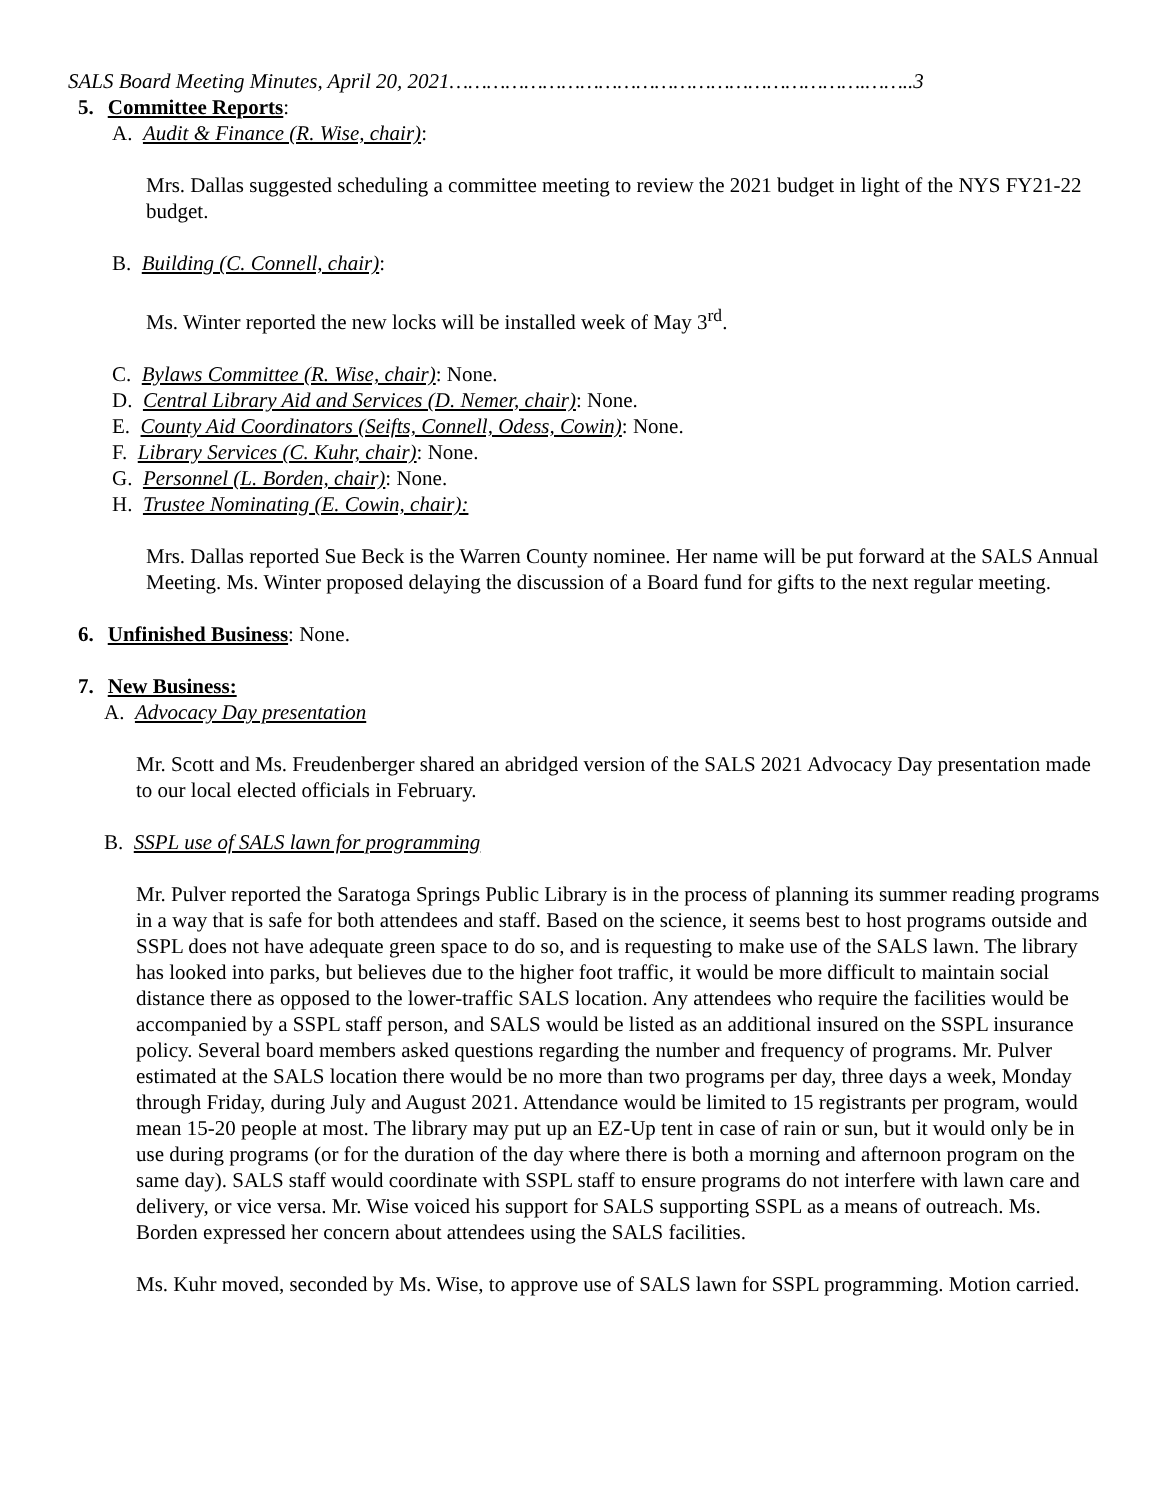SALS Board Meeting Minutes, April 20, 2021………………………………………………………….……..3
5. Committee Reports:
A. Audit & Finance (R. Wise, chair):
Mrs. Dallas suggested scheduling a committee meeting to review the 2021 budget in light of the NYS FY21-22 budget.
B. Building (C. Connell, chair):
Ms. Winter reported the new locks will be installed week of May 3<sup>rd</sup>.
C. Bylaws Committee (R. Wise, chair): None.
D. Central Library Aid and Services (D. Nemer, chair): None.
E. County Aid Coordinators (Seifts, Connell, Odess, Cowin): None.
F. Library Services (C. Kuhr, chair): None.
G. Personnel (L. Borden, chair): None.
H. Trustee Nominating (E. Cowin, chair):
Mrs. Dallas reported Sue Beck is the Warren County nominee. Her name will be put forward at the SALS Annual Meeting. Ms. Winter proposed delaying the discussion of a Board fund for gifts to the next regular meeting.
6. Unfinished Business: None.
7. New Business:
A. Advocacy Day presentation
Mr. Scott and Ms. Freudenberger shared an abridged version of the SALS 2021 Advocacy Day presentation made to our local elected officials in February.
B. SSPL use of SALS lawn for programming
Mr. Pulver reported the Saratoga Springs Public Library is in the process of planning its summer reading programs in a way that is safe for both attendees and staff. Based on the science, it seems best to host programs outside and SSPL does not have adequate green space to do so, and is requesting to make use of the SALS lawn. The library has looked into parks, but believes due to the higher foot traffic, it would be more difficult to maintain social distance there as opposed to the lower-traffic SALS location. Any attendees who require the facilities would be accompanied by a SSPL staff person, and SALS would be listed as an additional insured on the SSPL insurance policy. Several board members asked questions regarding the number and frequency of programs. Mr. Pulver estimated at the SALS location there would be no more than two programs per day, three days a week, Monday through Friday, during July and August 2021. Attendance would be limited to 15 registrants per program, would mean 15-20 people at most. The library may put up an EZ-Up tent in case of rain or sun, but it would only be in use during programs (or for the duration of the day where there is both a morning and afternoon program on the same day). SALS staff would coordinate with SSPL staff to ensure programs do not interfere with lawn care and delivery, or vice versa. Mr. Wise voiced his support for SALS supporting SSPL as a means of outreach. Ms. Borden expressed her concern about attendees using the SALS facilities.
Ms. Kuhr moved, seconded by Ms. Wise, to approve use of SALS lawn for SSPL programming. Motion carried.